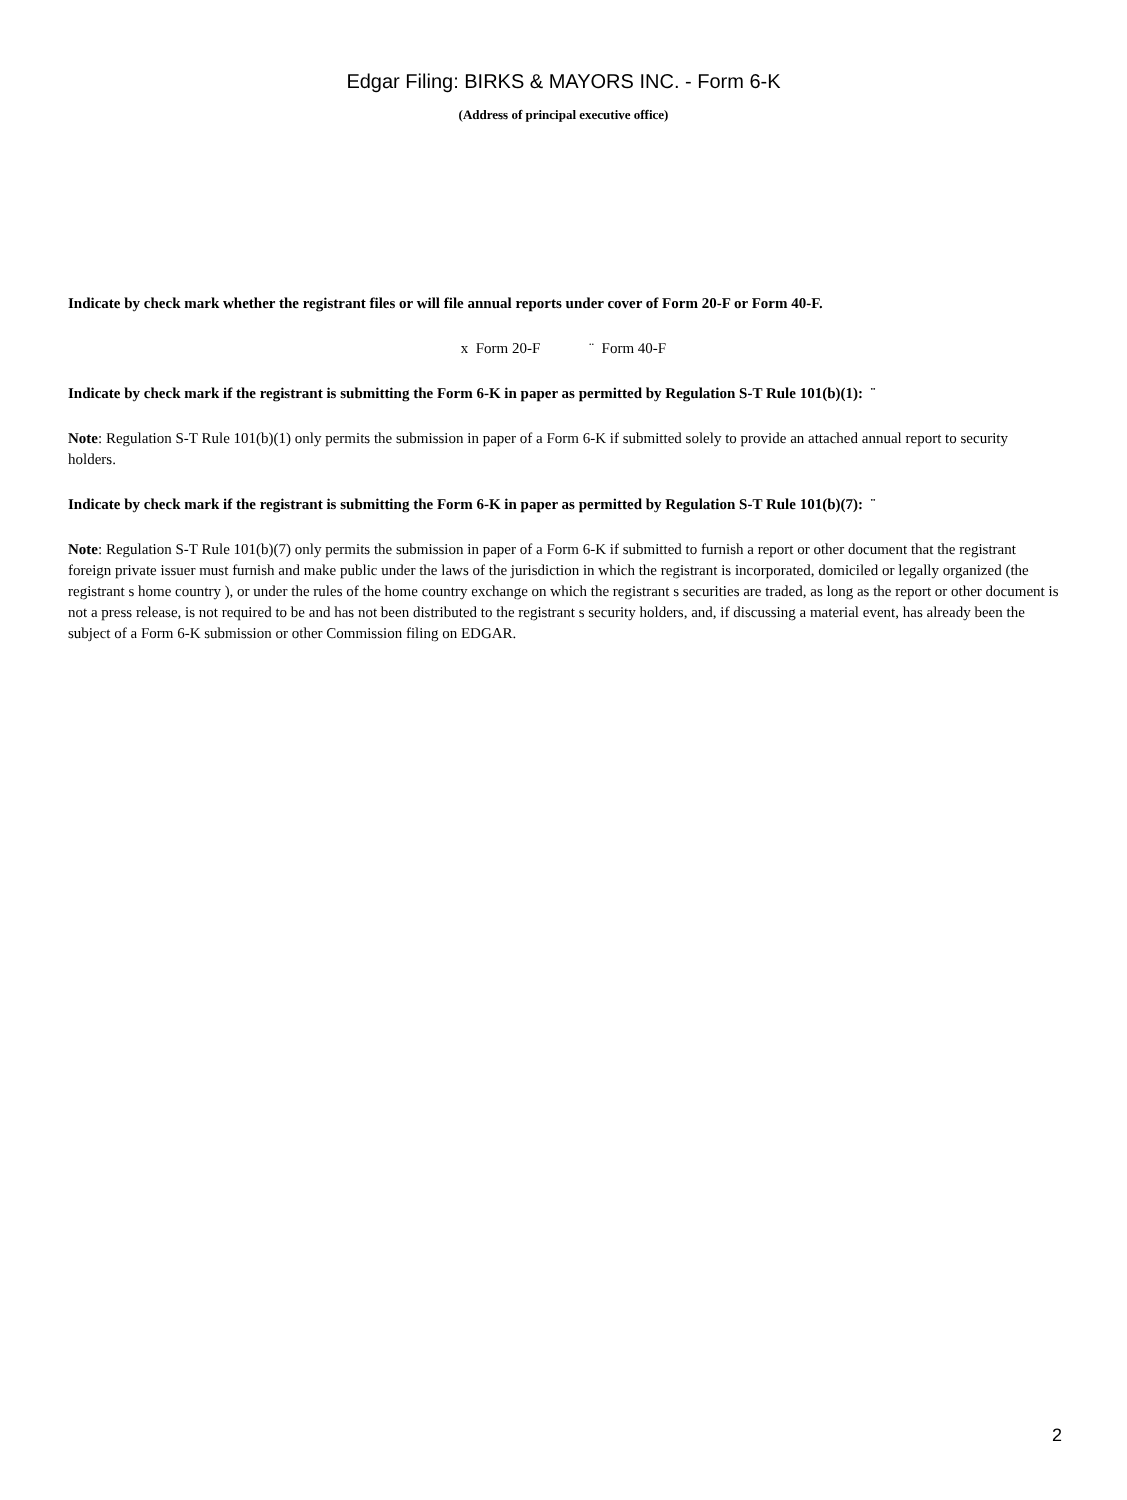Edgar Filing: BIRKS & MAYORS INC. - Form 6-K
(Address of principal executive office)
Indicate by check mark whether the registrant files or will file annual reports under cover of Form 20-F or Form 40-F.
x Form 20-F ¨ Form 40-F
Indicate by check mark if the registrant is submitting the Form 6-K in paper as permitted by Regulation S-T Rule 101(b)(1): ¨
Note: Regulation S-T Rule 101(b)(1) only permits the submission in paper of a Form 6-K if submitted solely to provide an attached annual report to security holders.
Indicate by check mark if the registrant is submitting the Form 6-K in paper as permitted by Regulation S-T Rule 101(b)(7): ¨
Note: Regulation S-T Rule 101(b)(7) only permits the submission in paper of a Form 6-K if submitted to furnish a report or other document that the registrant foreign private issuer must furnish and make public under the laws of the jurisdiction in which the registrant is incorporated, domiciled or legally organized (the registrant s home country ), or under the rules of the home country exchange on which the registrant s securities are traded, as long as the report or other document is not a press release, is not required to be and has not been distributed to the registrant s security holders, and, if discussing a material event, has already been the subject of a Form 6-K submission or other Commission filing on EDGAR.
2